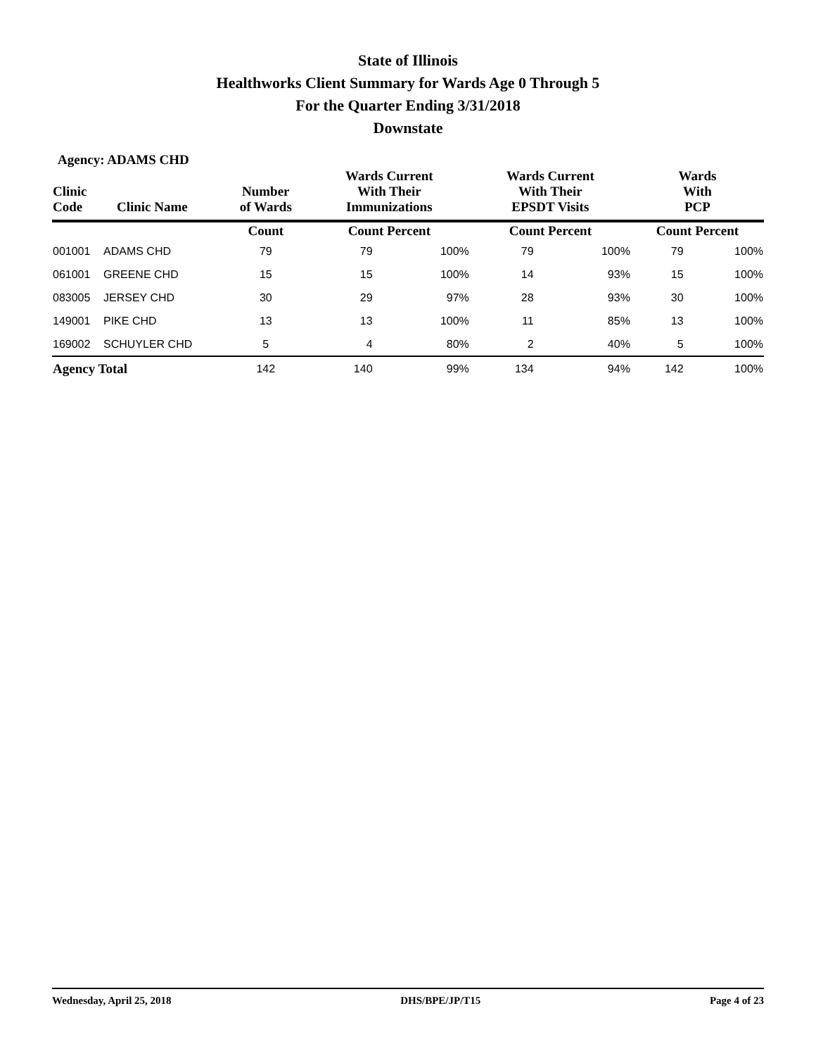State of Illinois
Healthworks Client Summary for Wards Age 0 Through 5
For the Quarter Ending 3/31/2018
Downstate
Agency: ADAMS CHD
| Clinic Code | Clinic Name | Number of Wards | Wards Current With Their Immunizations | | Wards Current With Their EPSDT Visits | | Wards With PCP | |
| --- | --- | --- | --- | --- | --- | --- | --- | --- |
| | | Count | Count Percent | | Count Percent | | Count Percent | |
| 001001 | ADAMS CHD | 79 | 79 | 100% | 79 | 100% | 79 | 100% |
| 061001 | GREENE CHD | 15 | 15 | 100% | 14 | 93% | 15 | 100% |
| 083005 | JERSEY CHD | 30 | 29 | 97% | 28 | 93% | 30 | 100% |
| 149001 | PIKE CHD | 13 | 13 | 100% | 11 | 85% | 13 | 100% |
| 169002 | SCHUYLER CHD | 5 | 4 | 80% | 2 | 40% | 5 | 100% |
| Agency Total | | 142 | 140 | 99% | 134 | 94% | 142 | 100% |
Wednesday, April 25, 2018 DHS/BPE/JP/T15 Page 4 of 23